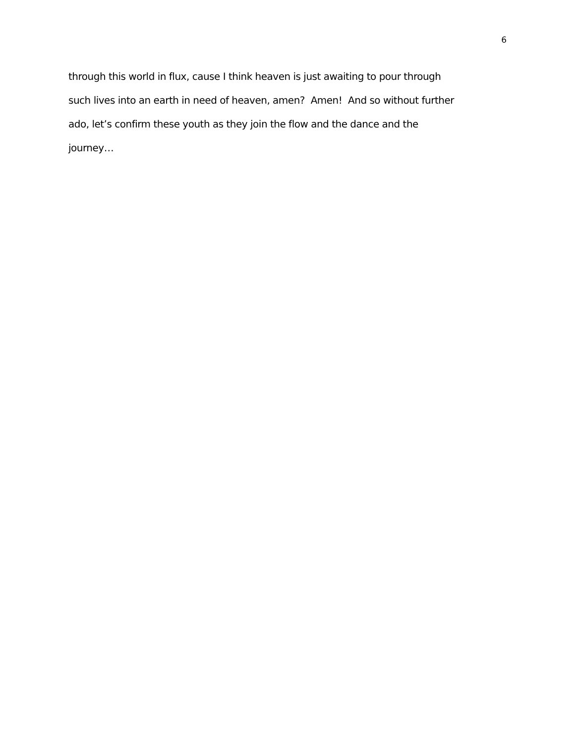6
through this world in flux, cause I think heaven is just awaiting to pour through
such lives into an earth in need of heaven, amen? Amen! And so without further
ado, let’s confirm these youth as they join the flow and the dance and the
journey…